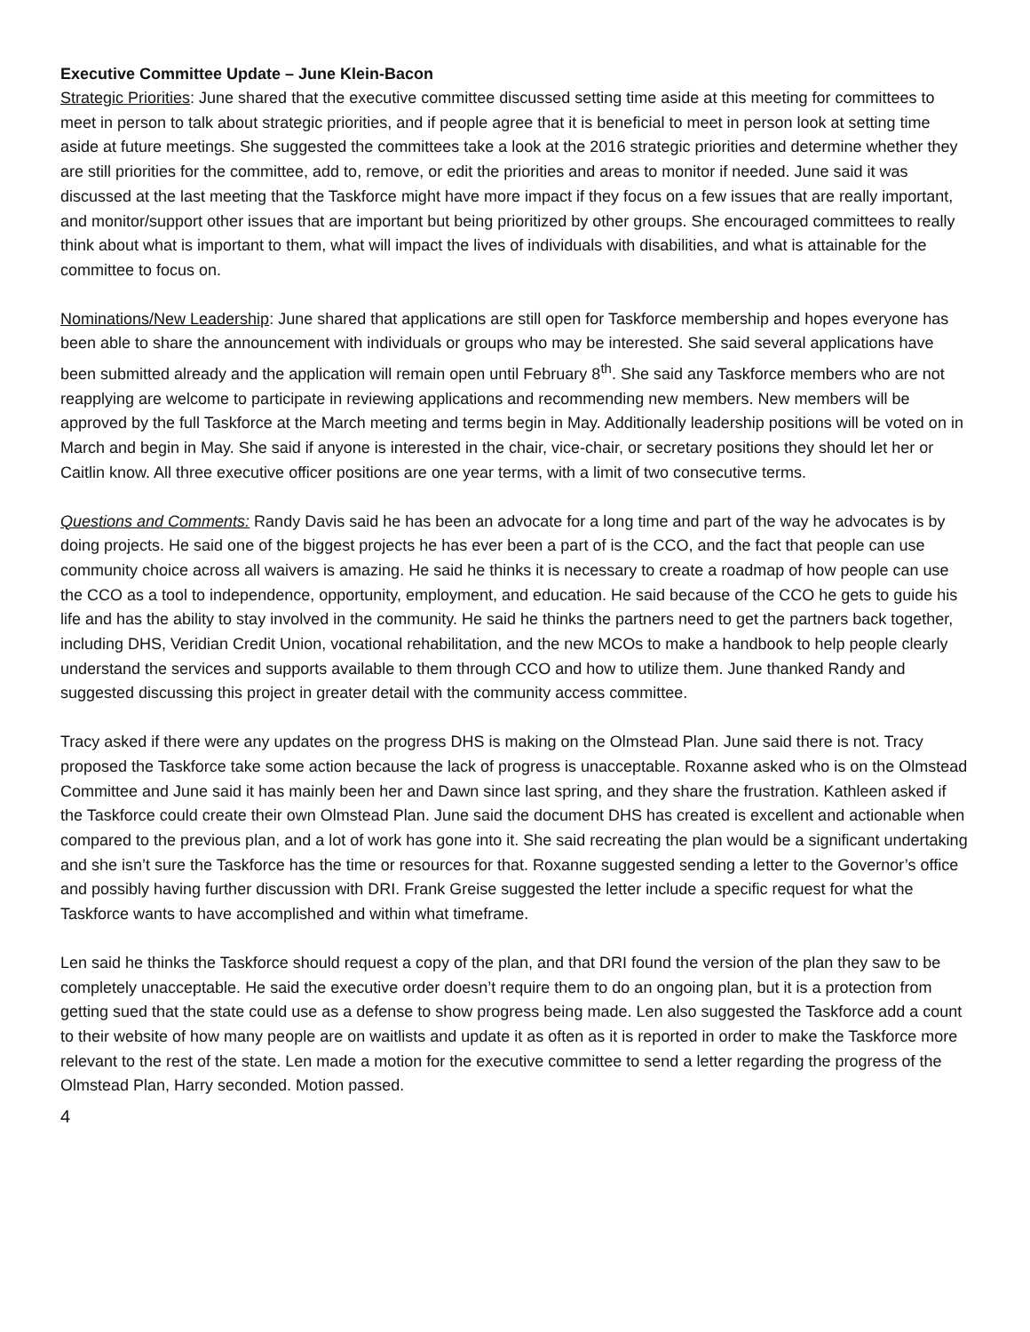Executive Committee Update – June Klein-Bacon
Strategic Priorities: June shared that the executive committee discussed setting time aside at this meeting for committees to meet in person to talk about strategic priorities, and if people agree that it is beneficial to meet in person look at setting time aside at future meetings. She suggested the committees take a look at the 2016 strategic priorities and determine whether they are still priorities for the committee, add to, remove, or edit the priorities and areas to monitor if needed. June said it was discussed at the last meeting that the Taskforce might have more impact if they focus on a few issues that are really important, and monitor/support other issues that are important but being prioritized by other groups. She encouraged committees to really think about what is important to them, what will impact the lives of individuals with disabilities, and what is attainable for the committee to focus on.
Nominations/New Leadership: June shared that applications are still open for Taskforce membership and hopes everyone has been able to share the announcement with individuals or groups who may be interested. She said several applications have been submitted already and the application will remain open until February 8<sup>th</sup>. She said any Taskforce members who are not reapplying are welcome to participate in reviewing applications and recommending new members. New members will be approved by the full Taskforce at the March meeting and terms begin in May. Additionally leadership positions will be voted on in March and begin in May. She said if anyone is interested in the chair, vice-chair, or secretary positions they should let her or Caitlin know. All three executive officer positions are one year terms, with a limit of two consecutive terms.
Questions and Comments: Randy Davis said he has been an advocate for a long time and part of the way he advocates is by doing projects. He said one of the biggest projects he has ever been a part of is the CCO, and the fact that people can use community choice across all waivers is amazing. He said he thinks it is necessary to create a roadmap of how people can use the CCO as a tool to independence, opportunity, employment, and education. He said because of the CCO he gets to guide his life and has the ability to stay involved in the community. He said he thinks the partners need to get the partners back together, including DHS, Veridian Credit Union, vocational rehabilitation, and the new MCOs to make a handbook to help people clearly understand the services and supports available to them through CCO and how to utilize them. June thanked Randy and suggested discussing this project in greater detail with the community access committee.
Tracy asked if there were any updates on the progress DHS is making on the Olmstead Plan. June said there is not. Tracy proposed the Taskforce take some action because the lack of progress is unacceptable. Roxanne asked who is on the Olmstead Committee and June said it has mainly been her and Dawn since last spring, and they share the frustration. Kathleen asked if the Taskforce could create their own Olmstead Plan. June said the document DHS has created is excellent and actionable when compared to the previous plan, and a lot of work has gone into it. She said recreating the plan would be a significant undertaking and she isn’t sure the Taskforce has the time or resources for that. Roxanne suggested sending a letter to the Governor’s office and possibly having further discussion with DRI. Frank Greise suggested the letter include a specific request for what the Taskforce wants to have accomplished and within what timeframe.
Len said he thinks the Taskforce should request a copy of the plan, and that DRI found the version of the plan they saw to be completely unacceptable. He said the executive order doesn’t require them to do an ongoing plan, but it is a protection from getting sued that the state could use as a defense to show progress being made. Len also suggested the Taskforce add a count to their website of how many people are on waitlists and update it as often as it is reported in order to make the Taskforce more relevant to the rest of the state. Len made a motion for the executive committee to send a letter regarding the progress of the Olmstead Plan, Harry seconded. Motion passed.
4